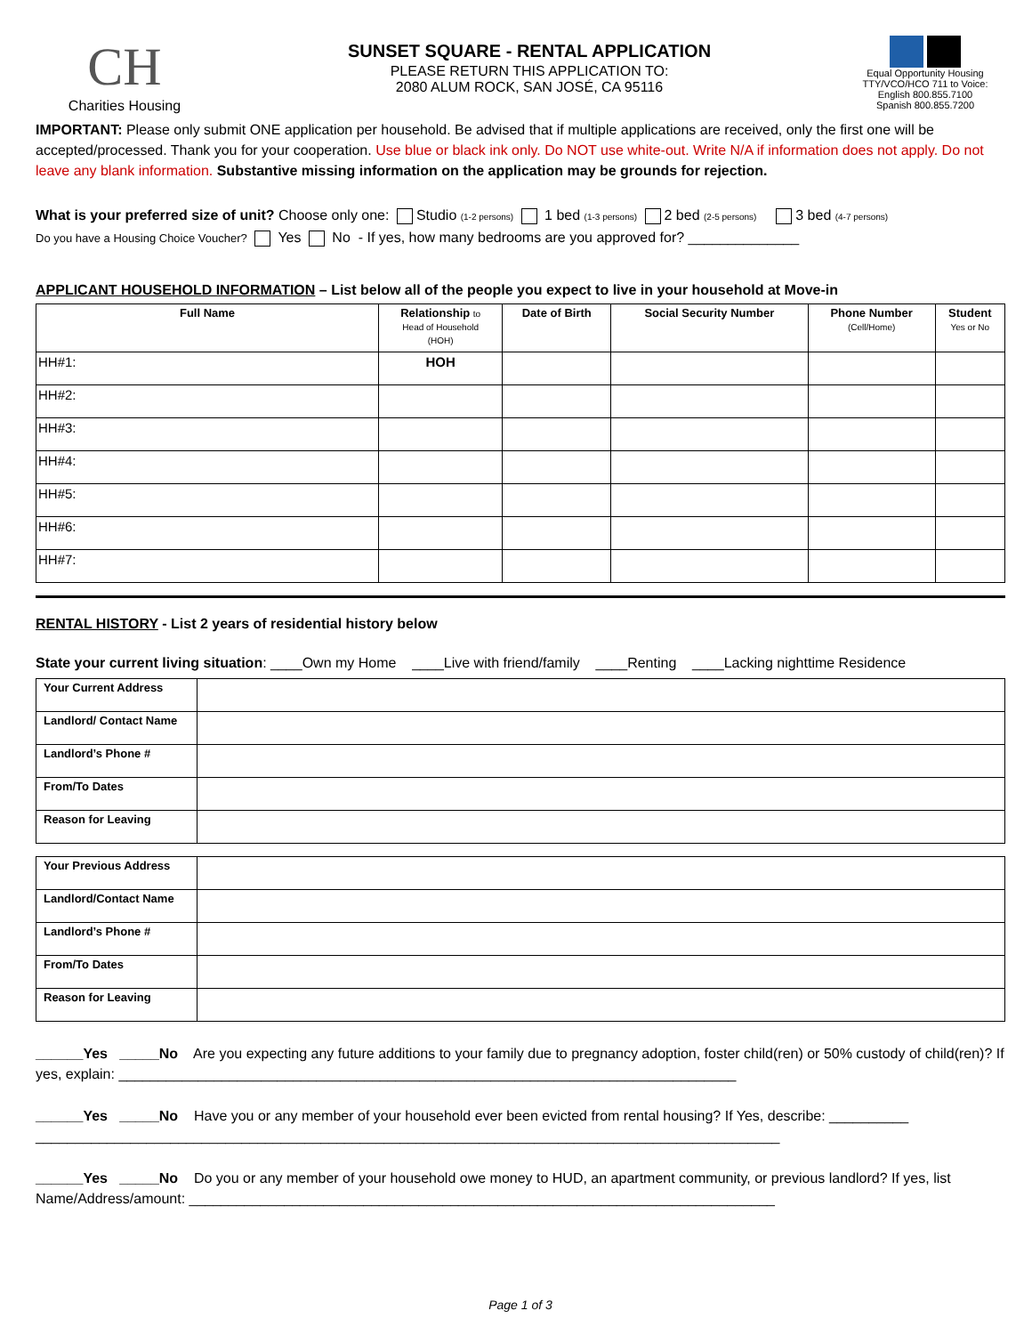CH
Charities Housing
SUNSET SQUARE - RENTAL APPLICATION
PLEASE RETURN THIS APPLICATION TO:
2080 ALUM ROCK, SAN JOSÉ, CA 95116
Equal Opportunity Housing
TTY/VCO/HCO 711 to Voice:
English 800.855.7100
Spanish 800.855.7200
IMPORTANT: Please only submit ONE application per household. Be advised that if multiple applications are received, only the first one will be accepted/processed. Thank you for your cooperation. Use blue or black ink only. Do NOT use white-out. Write N/A if information does not apply. Do not leave any blank information. Substantive missing information on the application may be grounds for rejection.
What is your preferred size of unit? Choose only one: Studio (1-2 persons) 1 bed (1-3 persons) 2 bed (2-5 persons) 3 bed (4-7 persons)
Do you have a Housing Choice Voucher? Yes No - If yes, how many bedrooms are you approved for? ______________
APPLICANT HOUSEHOLD INFORMATION – List below all of the people you expect to live in your household at Move-in
| Full Name | Relationship to Head of Household (HOH) | Date of Birth | Social Security Number | Phone Number (Cell/Home) | Student Yes or No |
| --- | --- | --- | --- | --- | --- |
| HH#1: | HOH | | | | |
| HH#2: | | | | | |
| HH#3: | | | | | |
| HH#4: | | | | | |
| HH#5: | | | | | |
| HH#6: | | | | | |
| HH#7: | | | | | |
RENTAL HISTORY - List 2 years of residential history below
State your current living situation: ____Own my Home ____Live with friend/family ____Renting ____Lacking nighttime Residence
| Your Current Address | |
| Landlord/ Contact Name | |
| Landlord’s Phone # | |
| From/To Dates | |
| Reason for Leaving | |
| Your Previous Address | |
| Landlord/Contact Name | |
| Landlord’s Phone # | |
| From/To Dates | |
| Reason for Leaving | |
______Yes _____No Are you expecting any future additions to your family due to pregnancy adoption, foster child(ren) or 50% custody of child(ren)? If yes, explain: ______________________________________________________________________________
______Yes _____No Have you or any member of your household ever been evicted from rental housing? If Yes, describe: __________ ______________________________________________________________________________________________
______Yes _____No Do you or any member of your household owe money to HUD, an apartment community, or previous landlord? If yes, list Name/Address/amount: __________________________________________________________________________
Page 1 of 3